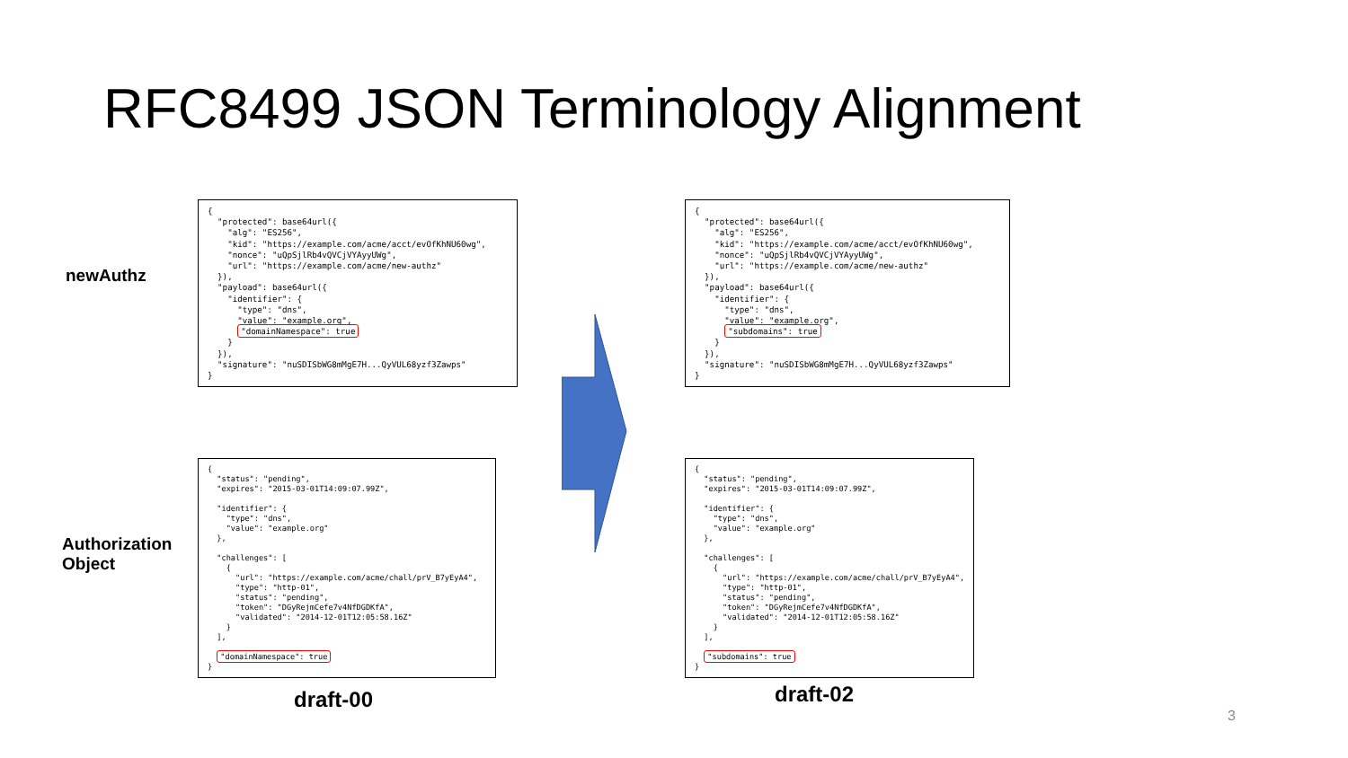RFC8499 JSON Terminology Alignment
newAuthz
{
  "protected": base64url({
    "alg": "ES256",
    "kid": "https://example.com/acme/acct/evOfKhNU60wg",
    "nonce": "uQpSjlRb4vQVCjVYAyyUWg",
    "url": "https://example.com/acme/new-authz"
  }),
  "payload": base64url({
    "identifier": {
      "type": "dns",
      "value": "example.org",
      "domainNamespace": true
    }
  }),
  "signature": "nuSDISbWG8mMgE7H...QyVUL68yzf3Zawps"
}
{
  "protected": base64url({
    "alg": "ES256",
    "kid": "https://example.com/acme/acct/evOfKhNU60wg",
    "nonce": "uQpSjlRb4vQVCjVYAyyUWg",
    "url": "https://example.com/acme/new-authz"
  }),
  "payload": base64url({
    "identifier": {
      "type": "dns",
      "value": "example.org",
      "subdomains": true
    }
  }),
  "signature": "nuSDISbWG8mMgE7H...QyVUL68yzf3Zawps"
}
Authorization
Object
{
  "status": "pending",
  "expires": "2015-03-01T14:09:07.99Z",

  "identifier": {
    "type": "dns",
    "value": "example.org"
  },

  "challenges": [
    {
      "url": "https://example.com/acme/chall/prV_B7yEyA4",
      "type": "http-01",
      "status": "pending",
      "token": "DGyRejmCefe7v4NfDGDKfA",
      "validated": "2014-12-01T12:05:58.16Z"
    }
  ],

  "domainNamespace": true
}
{
  "status": "pending",
  "expires": "2015-03-01T14:09:07.99Z",

  "identifier": {
    "type": "dns",
    "value": "example.org"
  },

  "challenges": [
    {
      "url": "https://example.com/acme/chall/prV_B7yEyA4",
      "type": "http-01",
      "status": "pending",
      "token": "DGyRejmCefe7v4NfDGDKfA",
      "validated": "2014-12-01T12:05:58.16Z"
    }
  ],

  "subdomains": true
}
draft-00 draft-02
3